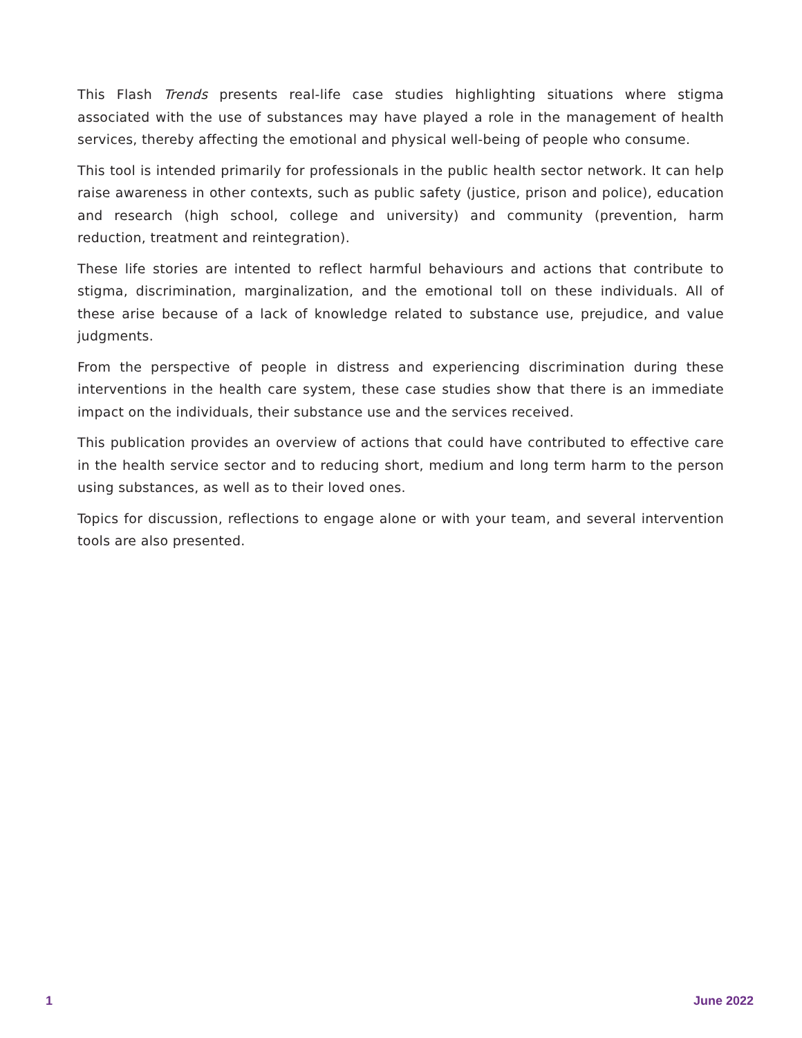This Flash Trends presents real-life case studies highlighting situations where stigma associated with the use of substances may have played a role in the management of health services, thereby affecting the emotional and physical well-being of people who consume.
This tool is intended primarily for professionals in the public health sector network. It can help raise awareness in other contexts, such as public safety (justice, prison and police), education and research (high school, college and university) and community (prevention, harm reduction, treatment and reintegration).
These life stories are intented to reflect harmful behaviours and actions that contribute to stigma, discrimination, marginalization, and the emotional toll on these individuals. All of these arise because of a lack of knowledge related to substance use, prejudice, and value judgments.
From the perspective of people in distress and experiencing discrimination during these interventions in the health care system, these case studies show that there is an immediate impact on the individuals, their substance use and the services received.
This publication provides an overview of actions that could have contributed to effective care in the health service sector and to reducing short, medium and long term harm to the person using substances, as well as to their loved ones.
Topics for discussion, reflections to engage alone or with your team, and several intervention tools are also presented.
1 June 2022